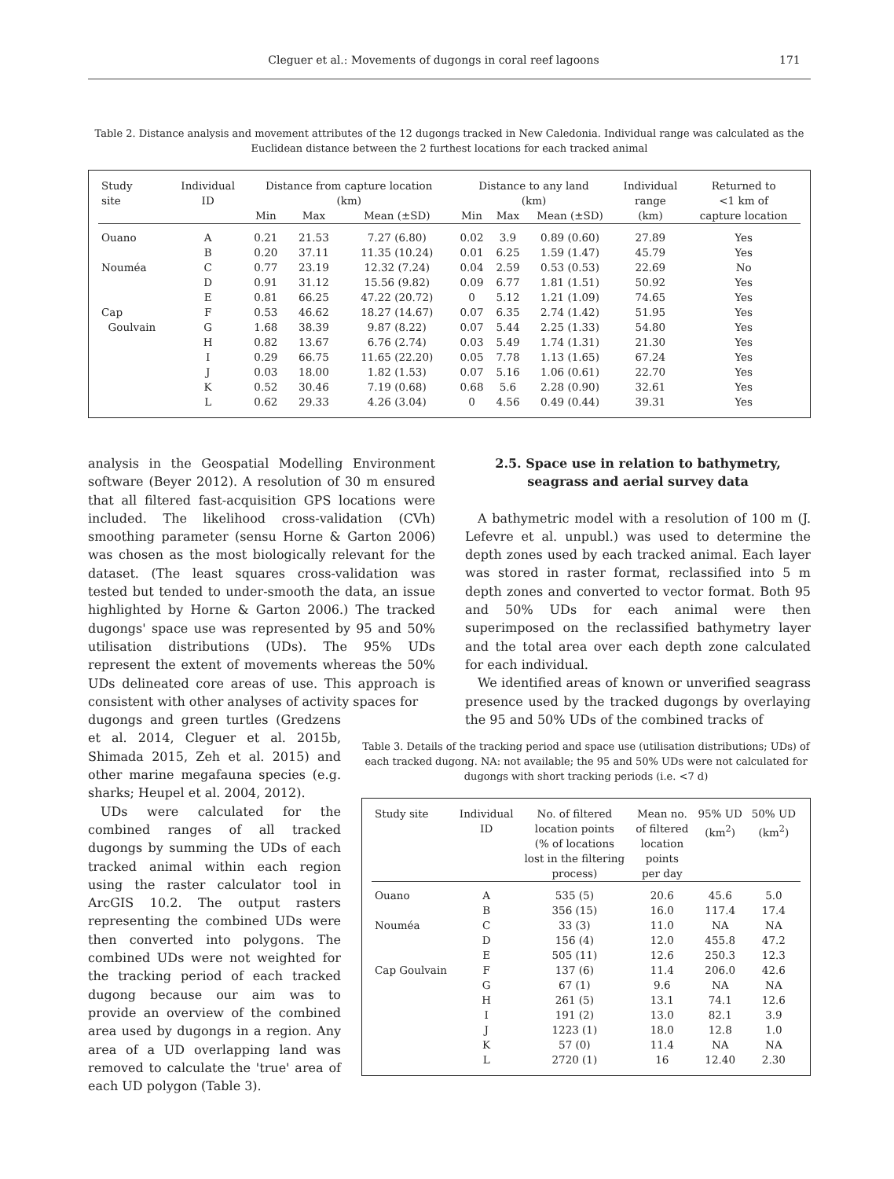Cleguer et al.: Movements of dugongs in coral reef lagoons 171
Table 2. Distance analysis and movement attributes of the 12 dugongs tracked in New Caledonia. Individual range was calculated as the Euclidean distance between the 2 furthest locations for each tracked animal
| Study site | Individual ID | Distance from capture location (km) | | | Distance to any land (km) | | | Individual range | Returned to <1 km of |
| --- | --- | --- | --- | --- | --- | --- | --- | --- | --- |
| | | Min | Max | Mean (±SD) | Min | Max | Mean (±SD) | (km) | capture location |
| Ouano | A | 0.21 | 21.53 | 7.27 (6.80) | 0.02 | 3.9 | 0.89 (0.60) | 27.89 | Yes |
| | B | 0.20 | 37.11 | 11.35 (10.24) | 0.01 | 6.25 | 1.59 (1.47) | 45.79 | Yes |
| Nouméa | C | 0.77 | 23.19 | 12.32 (7.24) | 0.04 | 2.59 | 0.53 (0.53) | 22.69 | No |
| | D | 0.91 | 31.12 | 15.56 (9.82) | 0.09 | 6.77 | 1.81 (1.51) | 50.92 | Yes |
| | E | 0.81 | 66.25 | 47.22 (20.72) | 0 | 5.12 | 1.21 (1.09) | 74.65 | Yes |
| Cap | F | 0.53 | 46.62 | 18.27 (14.67) | 0.07 | 6.35 | 2.74 (1.42) | 51.95 | Yes |
| Goulvain | G | 1.68 | 38.39 | 9.87 (8.22) | 0.07 | 5.44 | 2.25 (1.33) | 54.80 | Yes |
| | H | 0.82 | 13.67 | 6.76 (2.74) | 0.03 | 5.49 | 1.74 (1.31) | 21.30 | Yes |
| | I | 0.29 | 66.75 | 11.65 (22.20) | 0.05 | 7.78 | 1.13 (1.65) | 67.24 | Yes |
| | J | 0.03 | 18.00 | 1.82 (1.53) | 0.07 | 5.16 | 1.06 (0.61) | 22.70 | Yes |
| | K | 0.52 | 30.46 | 7.19 (0.68) | 0.68 | 5.6 | 2.28 (0.90) | 32.61 | Yes |
| | L | 0.62 | 29.33 | 4.26 (3.04) | 0 | 4.56 | 0.49 (0.44) | 39.31 | Yes |
analysis in the Geospatial Modelling Environment software (Beyer 2012). A resolution of 30 m ensured that all filtered fast-acquisition GPS locations were included. The likelihood cross-validation (CVh) smoothing parameter (sensu Horne & Garton 2006) was chosen as the most biologically relevant for the dataset. (The least squares cross-validation was tested but tended to under-smooth the data, an issue highlighted by Horne & Garton 2006.) The tracked dugongs' space use was represented by 95 and 50% utilisation distributions (UDs). The 95% UDs represent the extent of movements whereas the 50% UDs delineated core areas of use. This approach is consistent with other analyses of activity spaces for
dugongs and green turtles (Gredzens et al. 2014, Cleguer et al. 2015b, Shimada 2015, Zeh et al. 2015) and other marine megafauna species (e.g. sharks; Heupel et al. 2004, 2012).
UDs were calculated for the combined ranges of all tracked dugongs by summing the UDs of each tracked animal within each region using the raster calculator tool in ArcGIS 10.2. The output rasters representing the combined UDs were then converted into polygons. The combined UDs were not weighted for the tracking period of each tracked dugong because our aim was to provide an overview of the combined area used by dugongs in a region. Any area of a UD overlapping land was removed to calculate the 'true' area of each UD polygon (Table 3).
2.5. Space use in relation to bathymetry,
seagrass and aerial survey data
A bathymetric model with a resolution of 100 m (J. Lefevre et al. unpubl.) was used to determine the depth zones used by each tracked animal. Each layer was stored in raster format, reclassified into 5 m depth zones and converted to vector format. Both 95 and 50% UDs for each animal were then superimposed on the reclassified bathymetry layer and the total area over each depth zone calculated for each individual.
We identified areas of known or unverified seagrass presence used by the tracked dugongs by overlaying the 95 and 50% UDs of the combined tracks of
Table 3. Details of the tracking period and space use (utilisation distributions; UDs) of each tracked dugong. NA: not available; the 95 and 50% UDs were not calculated for dugongs with short tracking periods (i.e. <7 d)
| Study site | Individual ID | No. of filtered location points (% of locations lost in the filtering process) | Mean no. of filtered location points per day | 95% UD (km<sup>2</sup>) | 50% UD (km<sup>2</sup>) |
| --- | --- | --- | --- | --- | --- |
| Ouano | A | 535 (5) | 20.6 | 45.6 | 5.0 |
| | B | 356 (15) | 16.0 | 117.4 | 17.4 |
| Nouméa | C | 33 (3) | 11.0 | NA | NA |
| | D | 156 (4) | 12.0 | 455.8 | 47.2 |
| | E | 505 (11) | 12.6 | 250.3 | 12.3 |
| Cap Goulvain | F | 137 (6) | 11.4 | 206.0 | 42.6 |
| | G | 67 (1) | 9.6 | NA | NA |
| | H | 261 (5) | 13.1 | 74.1 | 12.6 |
| | I | 191 (2) | 13.0 | 82.1 | 3.9 |
| | J | 1223 (1) | 18.0 | 12.8 | 1.0 |
| | K | 57 (0) | 11.4 | NA | NA |
| | L | 2720 (1) | 16 | 12.40 | 2.30 |